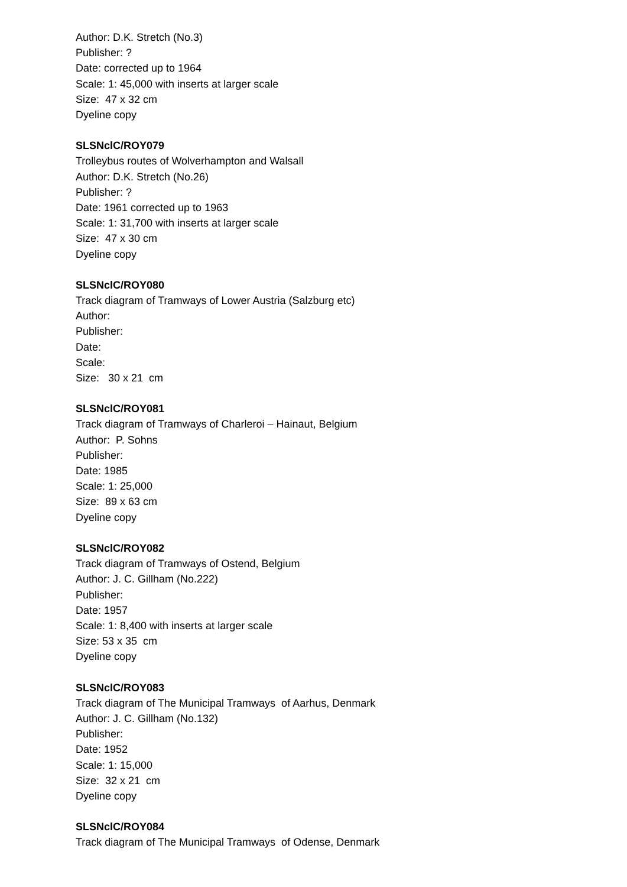Author: D.K. Stretch (No.3)
Publisher: ?
Date: corrected up to 1964
Scale: 1: 45,000 with inserts at larger scale
Size: 47 x 32 cm
Dyeline copy
SLSNclC/ROY079
Trolleybus routes of Wolverhampton and Walsall
Author: D.K. Stretch (No.26)
Publisher: ?
Date: 1961 corrected up to 1963
Scale: 1: 31,700 with inserts at larger scale
Size: 47 x 30 cm
Dyeline copy
SLSNclC/ROY080
Track diagram of Tramways of Lower Austria (Salzburg etc)
Author:
Publisher:
Date:
Scale:
Size: 30 x 21 cm
SLSNclC/ROY081
Track diagram of Tramways of Charleroi – Hainaut, Belgium
Author: P. Sohns
Publisher:
Date: 1985
Scale: 1: 25,000
Size: 89 x 63 cm
Dyeline copy
SLSNclC/ROY082
Track diagram of Tramways of Ostend, Belgium
Author: J. C. Gillham (No.222)
Publisher:
Date: 1957
Scale: 1: 8,400 with inserts at larger scale
Size: 53 x 35 cm
Dyeline copy
SLSNclC/ROY083
Track diagram of The Municipal Tramways of Aarhus, Denmark
Author: J. C. Gillham (No.132)
Publisher:
Date: 1952
Scale: 1: 15,000
Size: 32 x 21 cm
Dyeline copy
SLSNclC/ROY084
Track diagram of The Municipal Tramways of Odense, Denmark